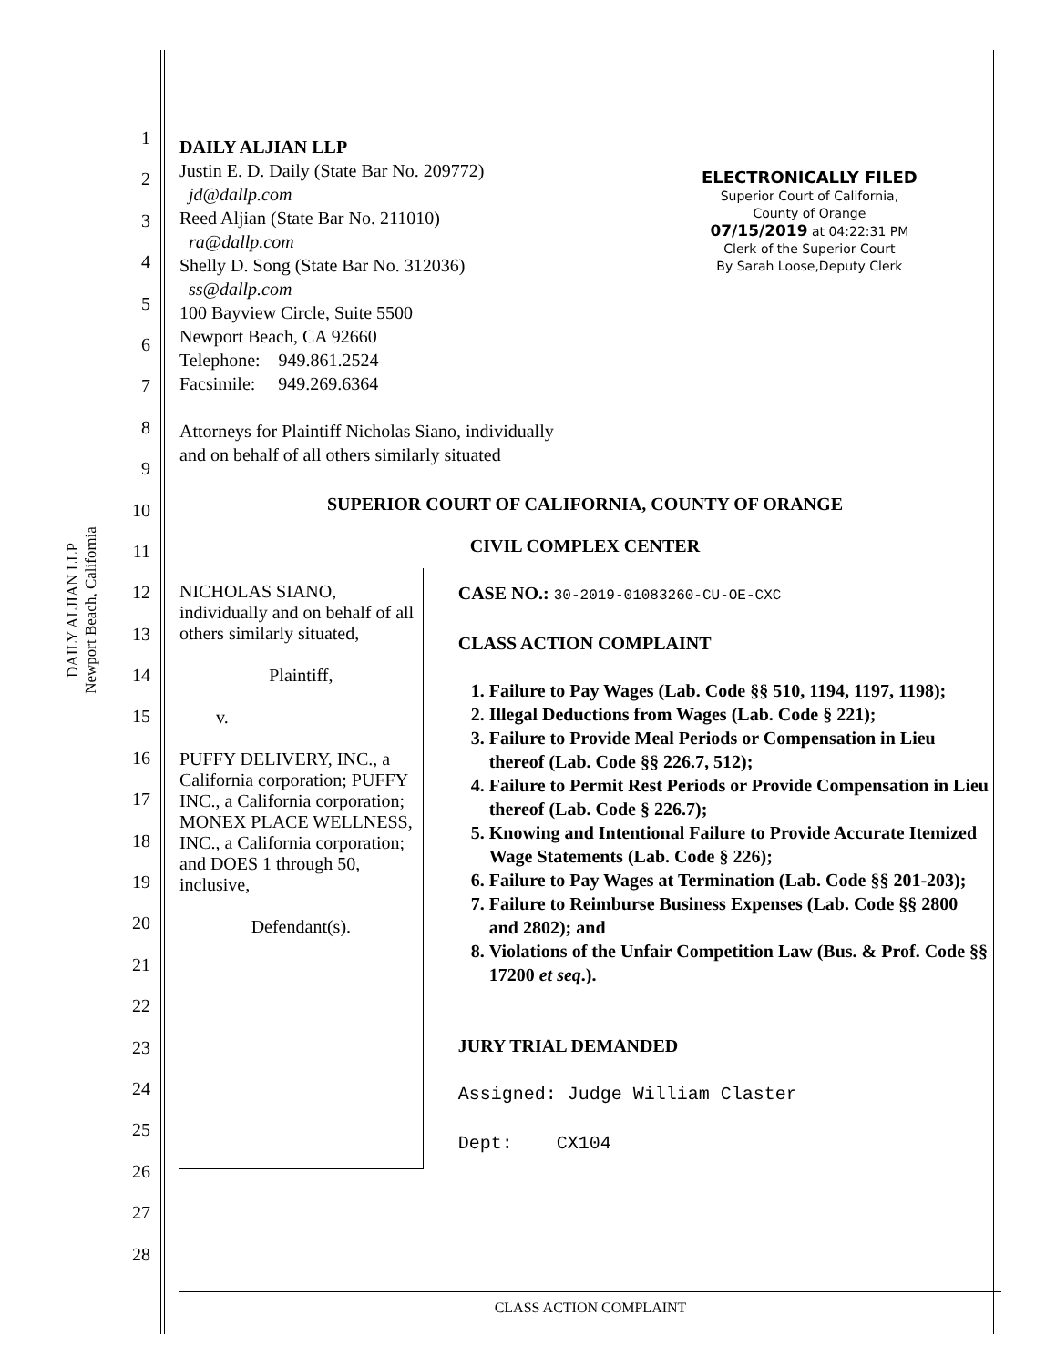DAILY ALJIAN LLP
Newport Beach, California
1
2
3
4
5
6
7
8
9
10
11
12
13
14
15
16
17
18
19
20
21
22
23
24
25
26
27
28
ELECTRONICALLY FILED
Superior Court of California,
County of Orange
07/15/2019 at 04:22:31 PM
Clerk of the Superior Court
By Sarah Loose,Deputy Clerk
DAILY ALJIAN LLP
Justin E. D. Daily (State Bar No. 209772)
jd@dallp.com
Reed Aljian (State Bar No. 211010)
ra@dallp.com
Shelly D. Song (State Bar No. 312036)
ss@dallp.com
100 Bayview Circle, Suite 5500
Newport Beach, CA 92660
Telephone: 949.861.2524
Facsimile: 949.269.6364
Attorneys for Plaintiff Nicholas Siano, individually
and on behalf of all others similarly situated
SUPERIOR COURT OF CALIFORNIA, COUNTY OF ORANGE
CIVIL COMPLEX CENTER
NICHOLAS SIANO, individually and on behalf of all others similarly situated,
Plaintiff,
v.
PUFFY DELIVERY, INC., a California corporation; PUFFY INC., a California corporation; MONEX PLACE WELLNESS, INC., a California corporation; and DOES 1 through 50, inclusive,
Defendant(s).
CASE NO.: 30-2019-01083260-CU-OE-CXC
CLASS ACTION COMPLAINT
1. Failure to Pay Wages (Lab. Code §§ 510, 1194, 1197, 1198);
2. Illegal Deductions from Wages (Lab. Code § 221);
3. Failure to Provide Meal Periods or Compensation in Lieu thereof (Lab. Code §§ 226.7, 512);
4. Failure to Permit Rest Periods or Provide Compensation in Lieu thereof (Lab. Code § 226.7);
5. Knowing and Intentional Failure to Provide Accurate Itemized Wage Statements (Lab. Code § 226);
6. Failure to Pay Wages at Termination (Lab. Code §§ 201-203);
7. Failure to Reimburse Business Expenses (Lab. Code §§ 2800 and 2802); and
8. Violations of the Unfair Competition Law (Bus. & Prof. Code §§ 17200 et seq.).
JURY TRIAL DEMANDED
Assigned: Judge William Claster
Dept: CX104
CLASS ACTION COMPLAINT